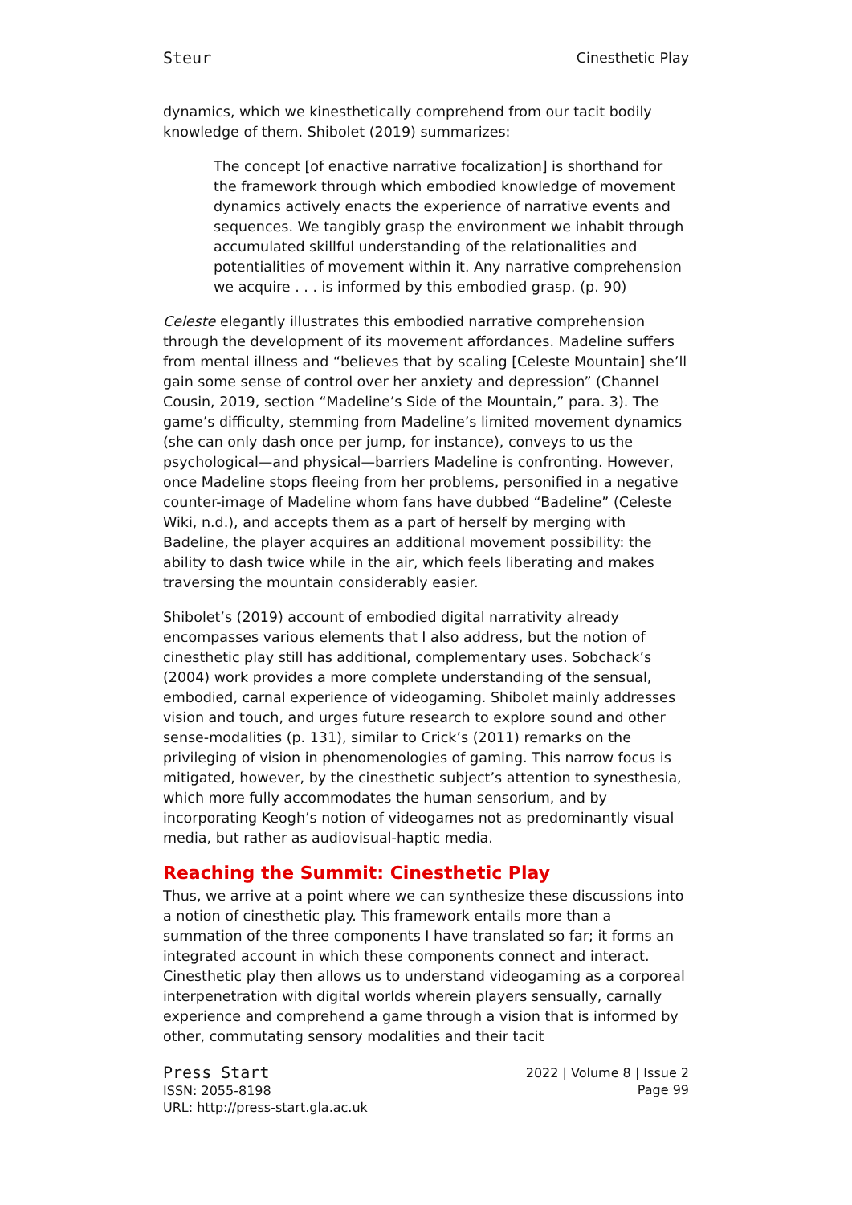Steur Cinesthetic Play
dynamics, which we kinesthetically comprehend from our tacit bodily knowledge of them. Shibolet (2019) summarizes:
The concept [of enactive narrative focalization] is shorthand for the framework through which embodied knowledge of movement dynamics actively enacts the experience of narrative events and sequences. We tangibly grasp the environment we inhabit through accumulated skillful understanding of the relationalities and potentialities of movement within it. Any narrative comprehension we acquire . . . is informed by this embodied grasp. (p. 90)
Celeste elegantly illustrates this embodied narrative comprehension through the development of its movement affordances. Madeline suffers from mental illness and “believes that by scaling [Celeste Mountain] she’ll gain some sense of control over her anxiety and depression” (Channel Cousin, 2019, section “Madeline’s Side of the Mountain,” para. 3). The game’s difficulty, stemming from Madeline’s limited movement dynamics (she can only dash once per jump, for instance), conveys to us the psychological—and physical—barriers Madeline is confronting. However, once Madeline stops fleeing from her problems, personified in a negative counter-image of Madeline whom fans have dubbed “Badeline” (Celeste Wiki, n.d.), and accepts them as a part of herself by merging with Badeline, the player acquires an additional movement possibility: the ability to dash twice while in the air, which feels liberating and makes traversing the mountain considerably easier.
Shibolet’s (2019) account of embodied digital narrativity already encompasses various elements that I also address, but the notion of cinesthetic play still has additional, complementary uses. Sobchack’s (2004) work provides a more complete understanding of the sensual, embodied, carnal experience of videogaming. Shibolet mainly addresses vision and touch, and urges future research to explore sound and other sense-modalities (p. 131), similar to Crick’s (2011) remarks on the privileging of vision in phenomenologies of gaming. This narrow focus is mitigated, however, by the cinesthetic subject’s attention to synesthesia, which more fully accommodates the human sensorium, and by incorporating Keogh’s notion of videogames not as predominantly visual media, but rather as audiovisual-haptic media.
Reaching the Summit: Cinesthetic Play
Thus, we arrive at a point where we can synthesize these discussions into a notion of cinesthetic play. This framework entails more than a summation of the three components I have translated so far; it forms an integrated account in which these components connect and interact. Cinesthetic play then allows us to understand videogaming as a corporeal interpenetration with digital worlds wherein players sensually, carnally experience and comprehend a game through a vision that is informed by other, commutating sensory modalities and their tacit
Press Start
ISSN: 2055-8198
URL: http://press-start.gla.ac.uk
2022 | Volume 8 | Issue 2
Page 99